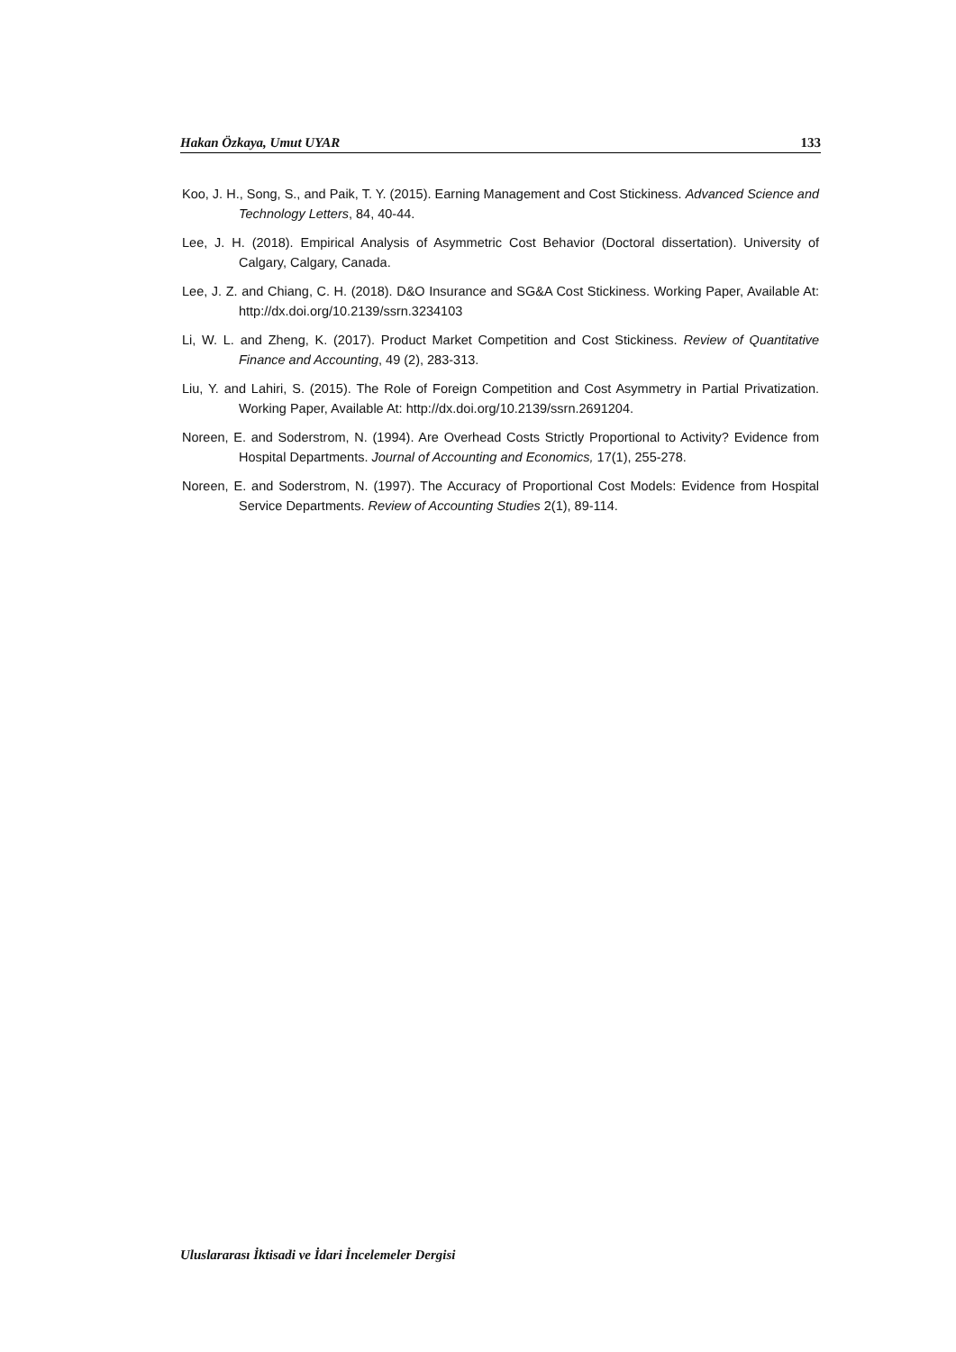Hakan Özkaya, Umut UYAR 133
Koo, J. H., Song, S., and Paik, T. Y. (2015). Earning Management and Cost Stickiness. Advanced Science and Technology Letters, 84, 40-44.
Lee, J. H. (2018). Empirical Analysis of Asymmetric Cost Behavior (Doctoral dissertation). University of Calgary, Calgary, Canada.
Lee, J. Z. and Chiang, C. H. (2018). D&O Insurance and SG&A Cost Stickiness. Working Paper, Available At: http://dx.doi.org/10.2139/ssrn.3234103
Li, W. L. and Zheng, K. (2017). Product Market Competition and Cost Stickiness. Review of Quantitative Finance and Accounting, 49 (2), 283-313.
Liu, Y. and Lahiri, S. (2015). The Role of Foreign Competition and Cost Asymmetry in Partial Privatization. Working Paper, Available At: http://dx.doi.org/10.2139/ssrn.2691204.
Noreen, E. and Soderstrom, N. (1994). Are Overhead Costs Strictly Proportional to Activity? Evidence from Hospital Departments. Journal of Accounting and Economics, 17(1), 255-278.
Noreen, E. and Soderstrom, N. (1997). The Accuracy of Proportional Cost Models: Evidence from Hospital Service Departments. Review of Accounting Studies 2(1), 89-114.
Uluslararası İktisadi ve İdari İncelemeler Dergisi